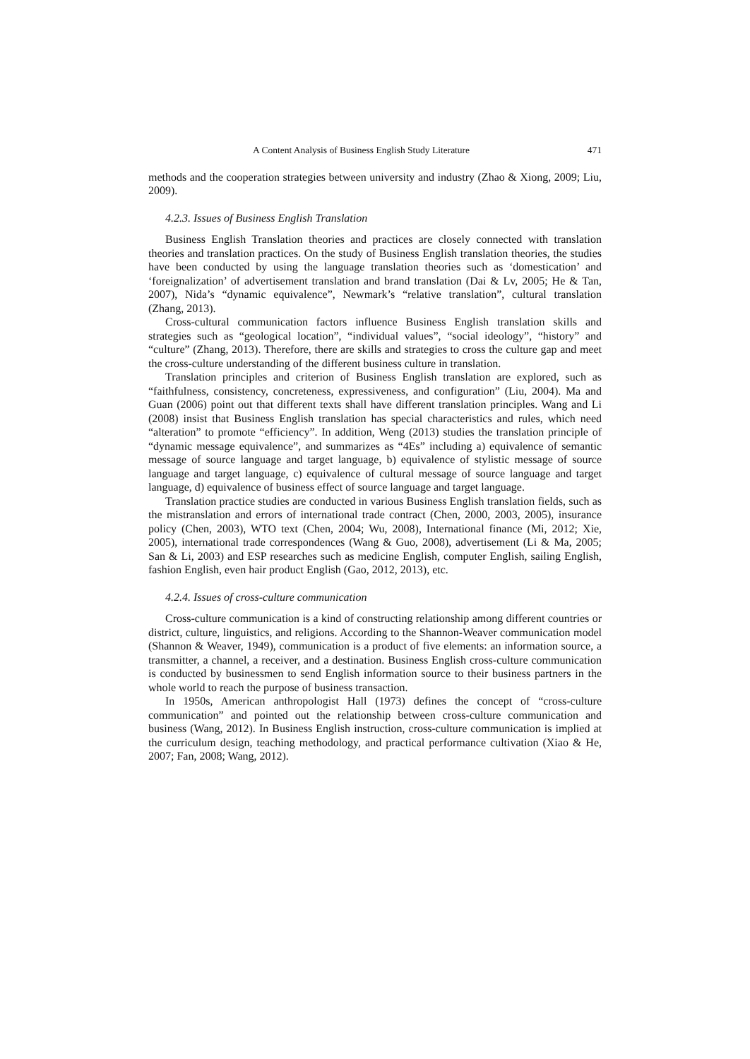A Content Analysis of Business English Study Literature 471
methods and the cooperation strategies between university and industry (Zhao & Xiong, 2009; Liu, 2009).
4.2.3. Issues of Business English Translation
Business English Translation theories and practices are closely connected with translation theories and translation practices. On the study of Business English translation theories, the studies have been conducted by using the language translation theories such as ‘domestication’ and ‘foreignalization’ of advertisement translation and brand translation (Dai & Lv, 2005; He & Tan, 2007), Nida’s “dynamic equivalence”, Newmark’s “relative translation”, cultural translation (Zhang, 2013).
Cross-cultural communication factors influence Business English translation skills and strategies such as “geological location”, “individual values”, “social ideology”, “history” and “culture” (Zhang, 2013). Therefore, there are skills and strategies to cross the culture gap and meet the cross-culture understanding of the different business culture in translation.
Translation principles and criterion of Business English translation are explored, such as “faithfulness, consistency, concreteness, expressiveness, and configuration” (Liu, 2004). Ma and Guan (2006) point out that different texts shall have different translation principles. Wang and Li (2008) insist that Business English translation has special characteristics and rules, which need “alteration” to promote “efficiency”. In addition, Weng (2013) studies the translation principle of “dynamic message equivalence”, and summarizes as “4Es” including a) equivalence of semantic message of source language and target language, b) equivalence of stylistic message of source language and target language, c) equivalence of cultural message of source language and target language, d) equivalence of business effect of source language and target language.
Translation practice studies are conducted in various Business English translation fields, such as the mistranslation and errors of international trade contract (Chen, 2000, 2003, 2005), insurance policy (Chen, 2003), WTO text (Chen, 2004; Wu, 2008), International finance (Mi, 2012; Xie, 2005), international trade correspondences (Wang & Guo, 2008), advertisement (Li & Ma, 2005; San & Li, 2003) and ESP researches such as medicine English, computer English, sailing English, fashion English, even hair product English (Gao, 2012, 2013), etc.
4.2.4. Issues of cross-culture communication
Cross-culture communication is a kind of constructing relationship among different countries or district, culture, linguistics, and religions. According to the Shannon-Weaver communication model (Shannon & Weaver, 1949), communication is a product of five elements: an information source, a transmitter, a channel, a receiver, and a destination. Business English cross-culture communication is conducted by businessmen to send English information source to their business partners in the whole world to reach the purpose of business transaction.
In 1950s, American anthropologist Hall (1973) defines the concept of “cross-culture communication” and pointed out the relationship between cross-culture communication and business (Wang, 2012). In Business English instruction, cross-culture communication is implied at the curriculum design, teaching methodology, and practical performance cultivation (Xiao & He, 2007; Fan, 2008; Wang, 2012).